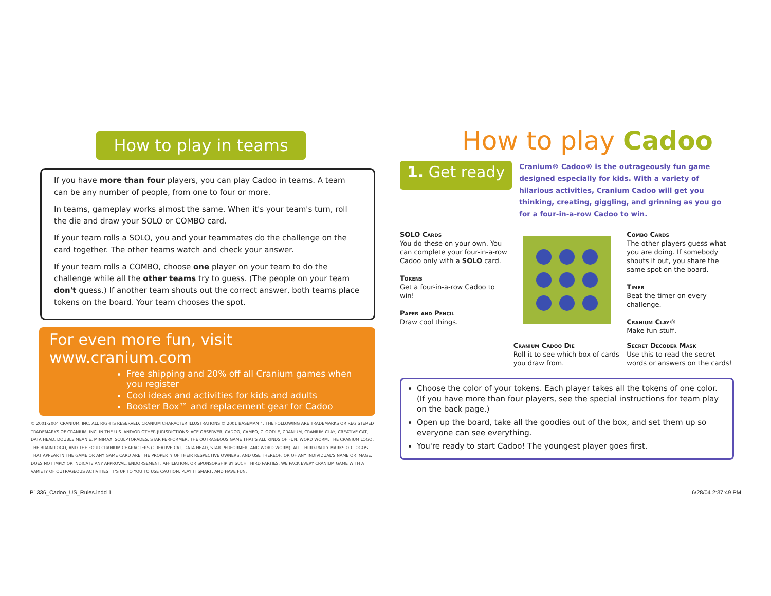How to play in teams
If you have more than four players, you can play Cadoo in teams. A team can be any number of people, from one to four or more.
In teams, gameplay works almost the same. When it's your team's turn, roll the die and draw your SOLO or COMBO card.
If your team rolls a SOLO, you and your teammates do the challenge on the card together. The other teams watch and check your answer.
If your team rolls a COMBO, choose one player on your team to do the challenge while all the other teams try to guess. (The people on your team don't guess.) If another team shouts out the correct answer, both teams place tokens on the board. Your team chooses the spot.
For even more fun, visit www.cranium.com
Free shipping and 20% off all Cranium games when you register
Cool ideas and activities for kids and adults
Booster Box™ and replacement gear for Cadoo
© 2001-2004 CRANIUM, INC. ALL RIGHTS RESERVED. CRANIUM CHARACTER ILLUSTRATIONS © 2001 BASEMAN™. THE FOLLOWING ARE TRADEMARKS OR REGISTERED TRADEMARKS OF CRANIUM, INC. IN THE U.S. AND/OR OTHER JURISDICTIONS: ACE OBSERVER, CADOO, CAMEO, CLOODLE, CRANIUM, CRANIUM CLAY, CREATIVE CAT, DATA HEAD, DOUBLE MEANIE, MINIMAX, SCULPTORADES, STAR PERFORMER, THE OUTRAGEOUS GAME THAT'S ALL KINDS OF FUN, WORD WORM, THE CRANIUM LOGO, THE BRAIN LOGO, AND THE FOUR CRANIUM CHARACTERS (CREATIVE CAT, DATA HEAD, STAR PERFORMER, AND WORD WORM). ALL THIRD-PARTY MARKS OR LOGOS THAT APPEAR IN THE GAME OR ANY GAME CARD ARE THE PROPERTY OF THEIR RESPECTIVE OWNERS, AND USE THEREOF, OR OF ANY INDIVIDUAL'S NAME OR IMAGE, DOES NOT IMPLY OR INDICATE ANY APPROVAL, ENDORSEMENT, AFFILIATION, OR SPONSORSHIP BY SUCH THIRD PARTIES. WE PACK EVERY CRANIUM GAME WITH A VARIETY OF OUTRAGEOUS ACTIVITIES. IT'S UP TO YOU TO USE CAUTION, PLAY IT SMART, AND HAVE FUN.
How to play Cadoo
1. Get ready
Cranium® Cadoo® is the outrageously fun game designed especially for kids. With a variety of hilarious activities, Cranium Cadoo will get you thinking, creating, giggling, and grinning as you go for a four-in-a-row Cadoo to win.
SOLO Cards
You do these on your own. You can complete your four-in-a-row Cadoo only with a SOLO card.
Tokens
Get a four-in-a-row Cadoo to win!
Paper and Pencil
Draw cool things.
Combo Cards
The other players guess what you are doing. If somebody shouts it out, you share the same spot on the board.
Timer
Beat the timer on every challenge.
Cranium Clay®
Make fun stuff.
Cranium Cadoo Die
Roll it to see which box of cards you draw from.
Secret Decoder Mask
Use this to read the secret words or answers on the cards!
Choose the color of your tokens. Each player takes all the tokens of one color. (If you have more than four players, see the special instructions for team play on the back page.)
Open up the board, take all the goodies out of the box, and set them up so everyone can see everything.
You're ready to start Cadoo! The youngest player goes first.
P1336_Cadoo_US_Rules.indd 1 6/28/04 2:37:49 PM